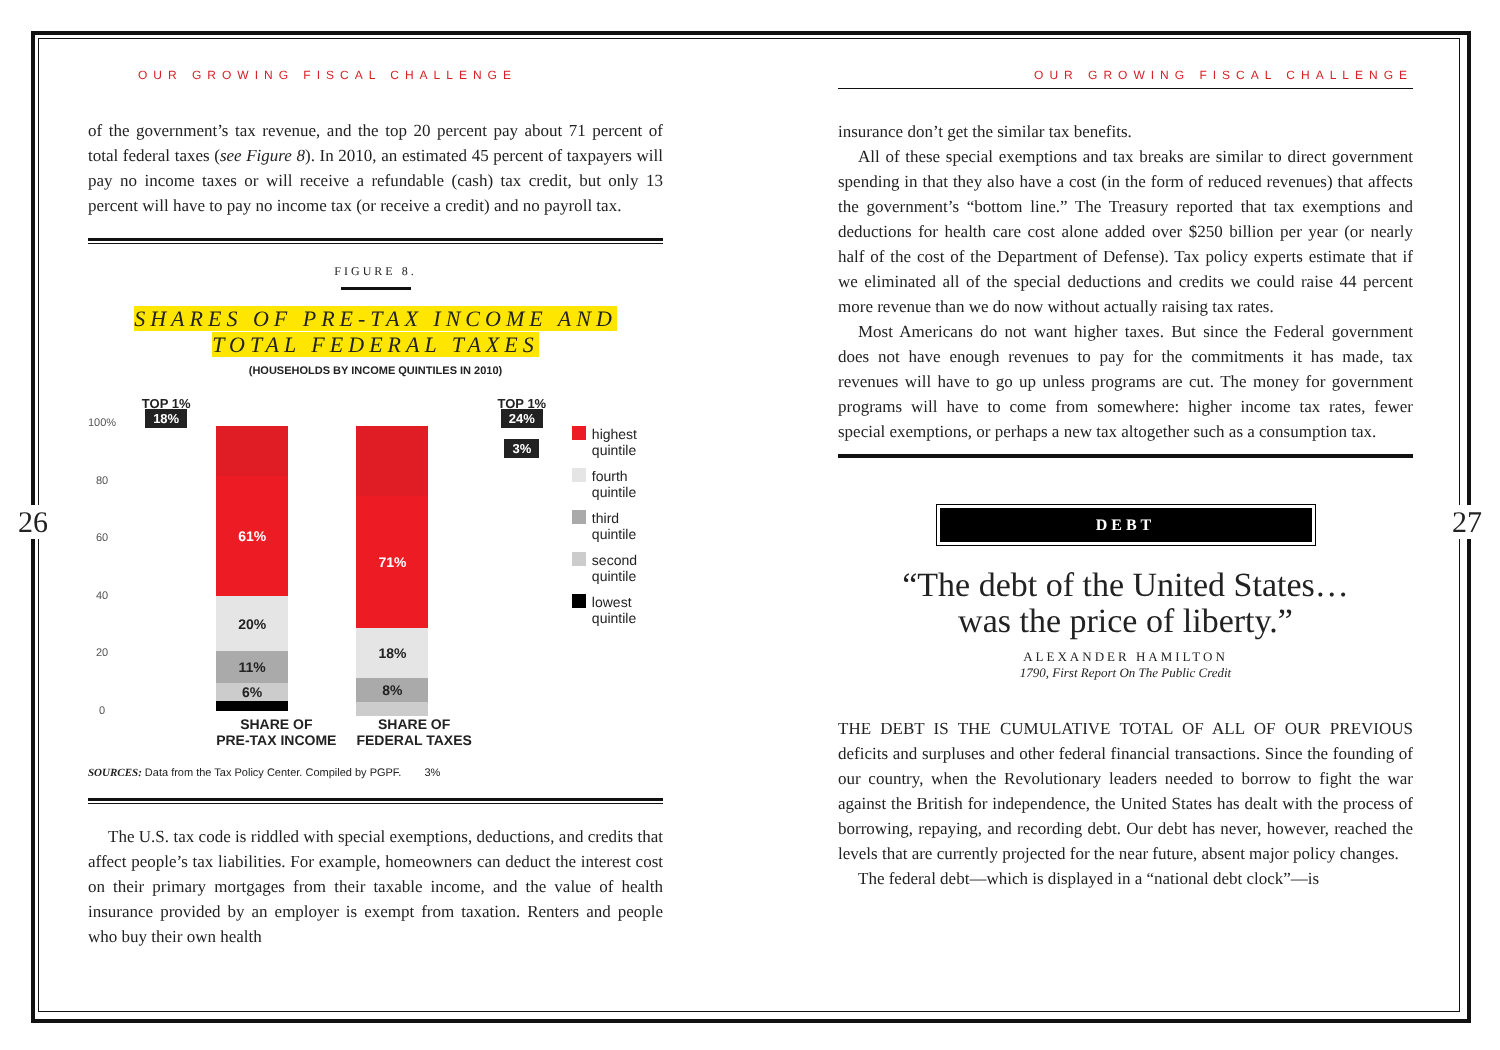26 27
OUR GROWING FISCAL CHALLENGE
of the government’s tax revenue, and the top 20 percent pay about 71 percent of total federal taxes (see Figure 8). In 2010, an estimated 45 percent of taxpayers will pay no income taxes or will receive a refundable (cash) tax credit, but only 13 percent will have to pay no income tax (or receive a credit) and no payroll tax.
FIGURE 8.
SHARES OF PRE-TAX INCOME AND
TOTAL FEDERAL TAXES
(HOUSEHOLDS BY INCOME QUINTILES IN 2010)
100%
80
60
40
20
0
TOP 1%
18%
61%
20%
11%
6%
SHARE OF
PRE-TAX INCOME
71%
18%
8%
SHARE OF
FEDERAL TAXES
TOP 1%
24%
3%
highest
quintile
fourth
quintile
third
quintile
second
quintile
lowest
quintile
SOURCES: Data from the Tax Policy Center. Compiled by PGPF. 3%
The U.S. tax code is riddled with special exemptions, deductions, and credits that affect people’s tax liabilities. For example, homeowners can deduct the interest cost on their primary mortgages from their taxable income, and the value of health insurance provided by an employer is exempt from taxation. Renters and people who buy their own health
OUR GROWING FISCAL CHALLENGE
insurance don’t get the similar tax benefits.
All of these special exemptions and tax breaks are similar to direct government spending in that they also have a cost (in the form of reduced revenues) that affects the government’s “bottom line.” The Treasury reported that tax exemptions and deductions for health care cost alone added over $250 billion per year (or nearly half of the cost of the Department of Defense). Tax policy experts estimate that if we eliminated all of the special deductions and credits we could raise 44 percent more revenue than we do now without actually raising tax rates.
Most Americans do not want higher taxes. But since the Federal government does not have enough revenues to pay for the commitments it has made, tax revenues will have to go up unless programs are cut. The money for government programs will have to come from somewhere: higher income tax rates, fewer special exemptions, or perhaps a new tax altogether such as a consumption tax.
DEBT
“The debt of the United States…
was the price of liberty.”
ALEXANDER HAMILTON
1790, First Report On The Public Credit
THE DEBT IS THE CUMULATIVE TOTAL OF ALL OF OUR PREVIOUS deficits and surpluses and other federal financial transactions. Since the founding of our country, when the Revolutionary leaders needed to borrow to fight the war against the British for independence, the United States has dealt with the process of borrowing, repaying, and recording debt. Our debt has never, however, reached the levels that are currently projected for the near future, absent major policy changes.
The federal debt—which is displayed in a “national debt clock”—is